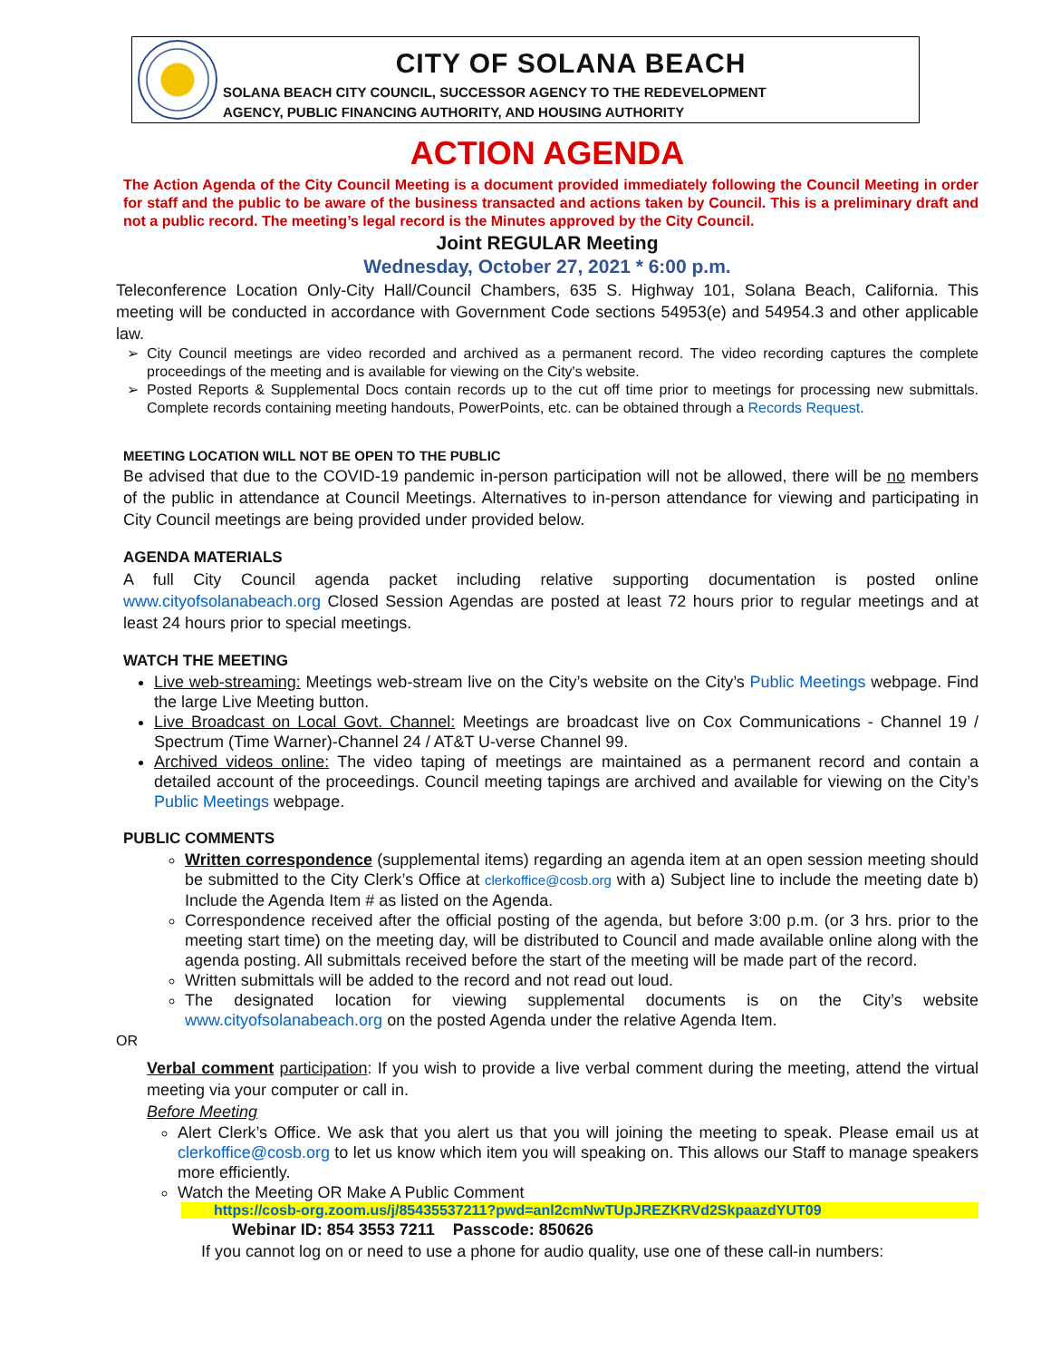CITY OF SOLANA BEACH
SOLANA BEACH CITY COUNCIL, SUCCESSOR AGENCY TO THE REDEVELOPMENT
AGENCY, PUBLIC FINANCING AUTHORITY, AND HOUSING AUTHORITY
ACTION AGENDA
The Action Agenda of the City Council Meeting is a document provided immediately following the Council Meeting in order for staff and the public to be aware of the business transacted and actions taken by Council. This is a preliminary draft and not a public record. The meeting’s legal record is the Minutes approved by the City Council.
Joint REGULAR Meeting
Wednesday, October 27, 2021 * 6:00 p.m.
Teleconference Location Only-City Hall/Council Chambers, 635 S. Highway 101, Solana Beach, California. This meeting will be conducted in accordance with Government Code sections 54953(e) and 54954.3 and other applicable law.
City Council meetings are video recorded and archived as a permanent record. The video recording captures the complete proceedings of the meeting and is available for viewing on the City's website.
Posted Reports & Supplemental Docs contain records up to the cut off time prior to meetings for processing new submittals. Complete records containing meeting handouts, PowerPoints, etc. can be obtained through a Records Request.
MEETING LOCATION WILL NOT BE OPEN TO THE PUBLIC
Be advised that due to the COVID-19 pandemic in-person participation will not be allowed, there will be no members of the public in attendance at Council Meetings. Alternatives to in-person attendance for viewing and participating in City Council meetings are being provided under provided below.
AGENDA MATERIALS
A full City Council agenda packet including relative supporting documentation is posted online www.cityofsolanabeach.org Closed Session Agendas are posted at least 72 hours prior to regular meetings and at least 24 hours prior to special meetings.
WATCH THE MEETING
Live web-streaming: Meetings web-stream live on the City’s website on the City’s Public Meetings webpage. Find the large Live Meeting button.
Live Broadcast on Local Govt. Channel: Meetings are broadcast live on Cox Communications - Channel 19 / Spectrum (Time Warner)-Channel 24 / AT&T U-verse Channel 99.
Archived videos online: The video taping of meetings are maintained as a permanent record and contain a detailed account of the proceedings. Council meeting tapings are archived and available for viewing on the City’s Public Meetings webpage.
PUBLIC COMMENTS
Written correspondence (supplemental items) regarding an agenda item at an open session meeting should be submitted to the City Clerk’s Office at clerkoffice@cosb.org with a) Subject line to include the meeting date b) Include the Agenda Item # as listed on the Agenda.
Correspondence received after the official posting of the agenda, but before 3:00 p.m. (or 3 hrs. prior to the meeting start time) on the meeting day, will be distributed to Council and made available online along with the agenda posting. All submittals received before the start of the meeting will be made part of the record.
Written submittals will be added to the record and not read out loud.
The designated location for viewing supplemental documents is on the City’s website www.cityofsolanabeach.org on the posted Agenda under the relative Agenda Item.
OR
Verbal comment participation: If you wish to provide a live verbal comment during the meeting, attend the virtual meeting via your computer or call in.
Before Meeting
Alert Clerk’s Office. We ask that you alert us that you will joining the meeting to speak. Please email us at clerkoffice@cosb.org to let us know which item you will speaking on. This allows our Staff to manage speakers more efficiently.
Watch the Meeting OR Make A Public Comment
https://cosb-org.zoom.us/j/85435537211?pwd=anl2cmNwTUpJREZKRVd2SkpaazdYUT09
Webinar ID: 854 3553 7211 Passcode: 850626
If you cannot log on or need to use a phone for audio quality, use one of these call-in numbers: